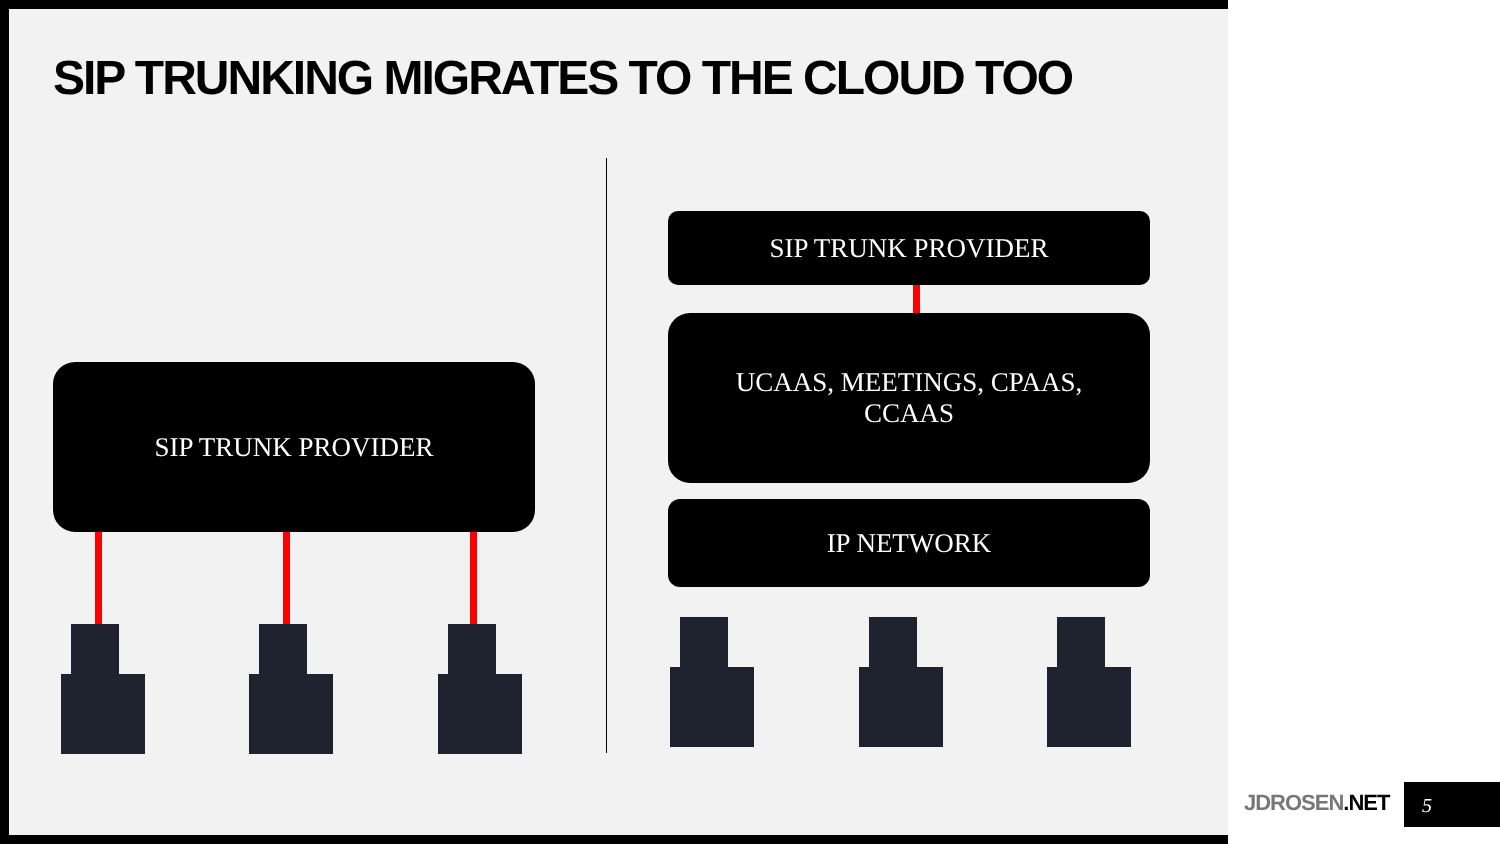SIP TRUNKING MIGRATES TO THE CLOUD TOO
SIP TRUNK PROVIDER
SIP TRUNK PROVIDER
UCAAS, MEETINGS, CPAAS,
CCAAS
IP NETWORK
JDROSEN.NET 5